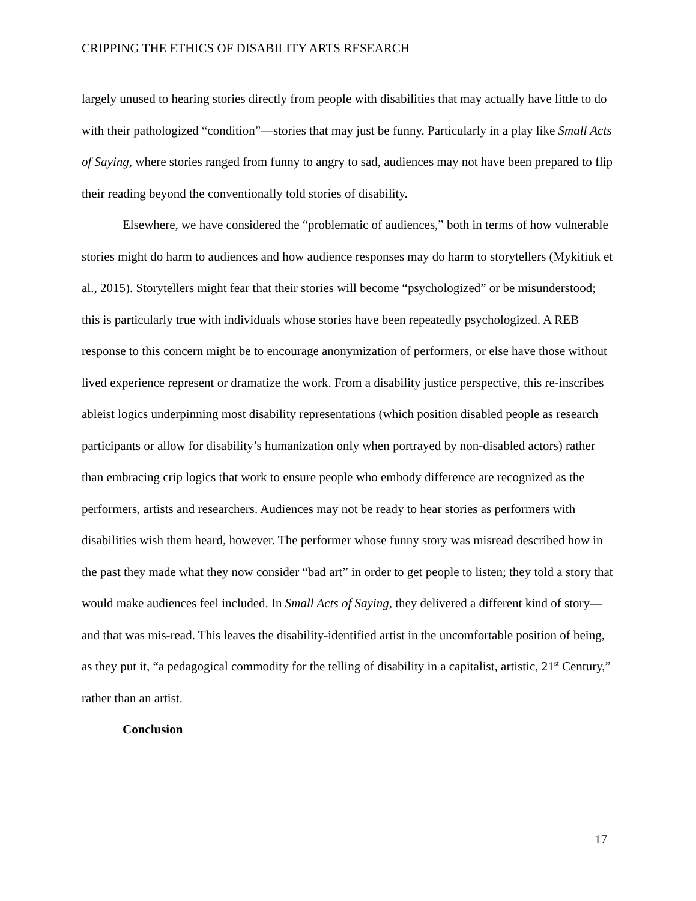CRIPPING THE ETHICS OF DISABILITY ARTS RESEARCH
largely unused to hearing stories directly from people with disabilities that may actually have little to do with their pathologized “condition”—stories that may just be funny. Particularly in a play like Small Acts of Saying, where stories ranged from funny to angry to sad, audiences may not have been prepared to flip their reading beyond the conventionally told stories of disability.
Elsewhere, we have considered the “problematic of audiences,” both in terms of how vulnerable stories might do harm to audiences and how audience responses may do harm to storytellers (Mykitiuk et al., 2015). Storytellers might fear that their stories will become “psychologized” or be misunderstood; this is particularly true with individuals whose stories have been repeatedly psychologized. A REB response to this concern might be to encourage anonymization of performers, or else have those without lived experience represent or dramatize the work. From a disability justice perspective, this re-inscribes ableist logics underpinning most disability representations (which position disabled people as research participants or allow for disability’s humanization only when portrayed by non-disabled actors) rather than embracing crip logics that work to ensure people who embody difference are recognized as the performers, artists and researchers. Audiences may not be ready to hear stories as performers with disabilities wish them heard, however. The performer whose funny story was misread described how in the past they made what they now consider “bad art” in order to get people to listen; they told a story that would make audiences feel included. In Small Acts of Saying, they delivered a different kind of story—and that was mis-read. This leaves the disability-identified artist in the uncomfortable position of being, as they put it, “a pedagogical commodity for the telling of disability in a capitalist, artistic, 21<sup>st</sup> Century,” rather than an artist.
Conclusion
17